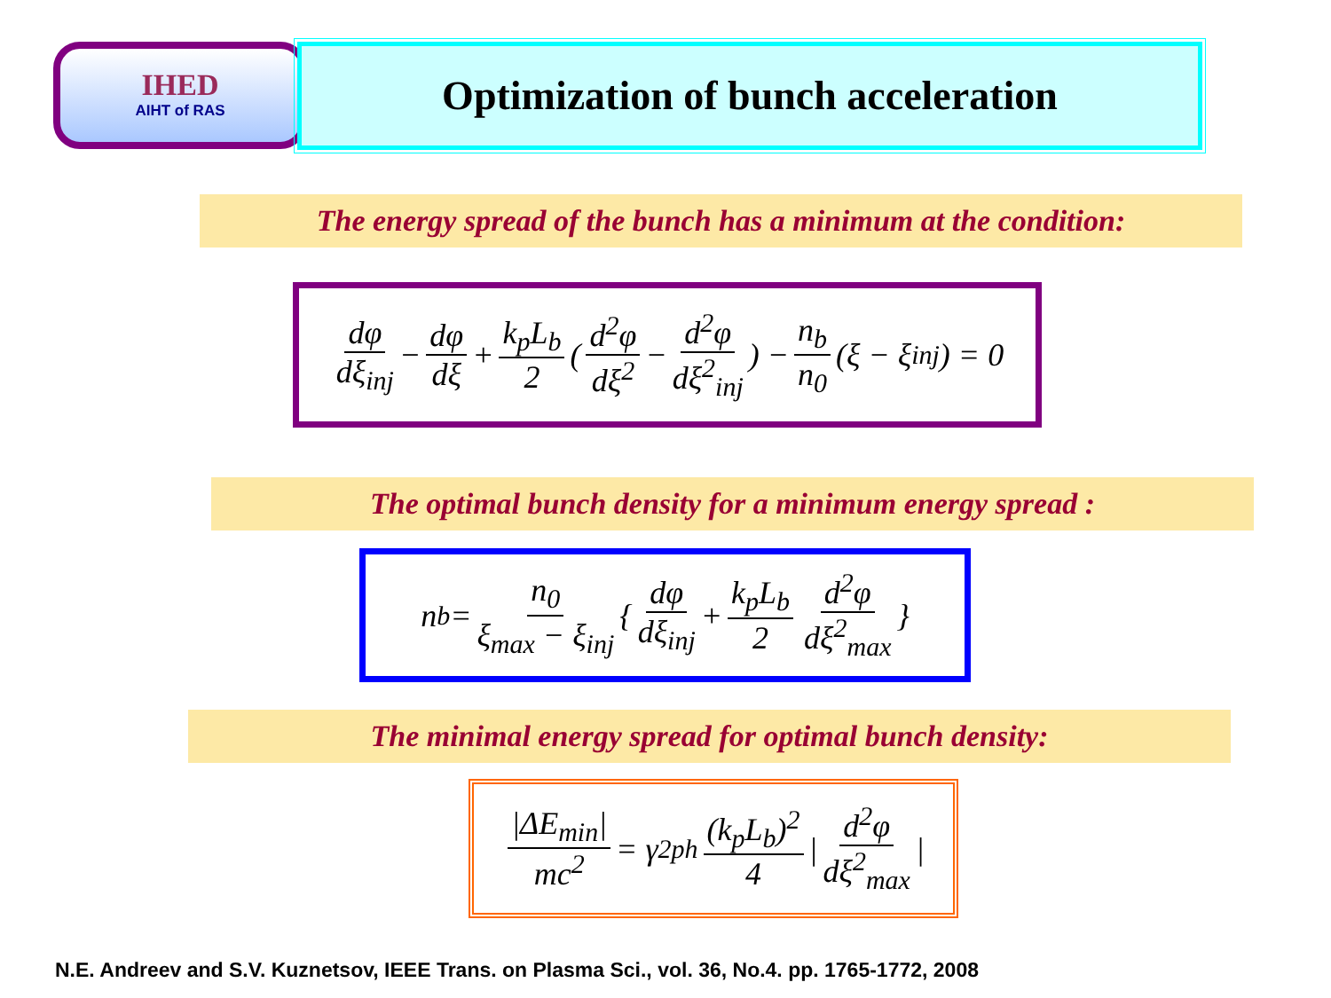IHED
AIHT of RAS
Optimization of bunch acceleration
The energy spread of the bunch has a minimum at the condition:
dφ dξ<sub>inj</sub> − dφ dξ + k<sub>p</sub>L<sub>b</sub> 2 ( d<sup>2</sup>φ dξ<sup>2</sup> − d<sup>2</sup>φ dξ<sup>2</sup><sub>inj</sub> ) − n<sub>b</sub> n<sub>0</sub> (ξ − ξ<sub>inj</sub>) = 0
The optimal bunch density for a minimum energy spread :
n<sub>b</sub> = n<sub>0</sub> ξ<sub>max</sub> − ξ<sub>inj</sub> { dφ dξ<sub>inj</sub> + k<sub>p</sub>L<sub>b</sub> 2 d<sup>2</sup>φ dξ<sup>2</sup><sub>max</sub> }
The minimal energy spread for optimal bunch density:
|ΔE<sub>min</sub>| mc<sup>2</sup> = γ<sup>2</sup><sub>ph</sub> (k<sub>p</sub>L<sub>b</sub>)<sup>2</sup> 4 | d<sup>2</sup>φ dξ<sup>2</sup><sub>max</sub> |
N.E. Andreev and S.V. Kuznetsov, IEEE Trans. on Plasma Sci., vol. 36, No.4. pp. 1765-1772, 2008